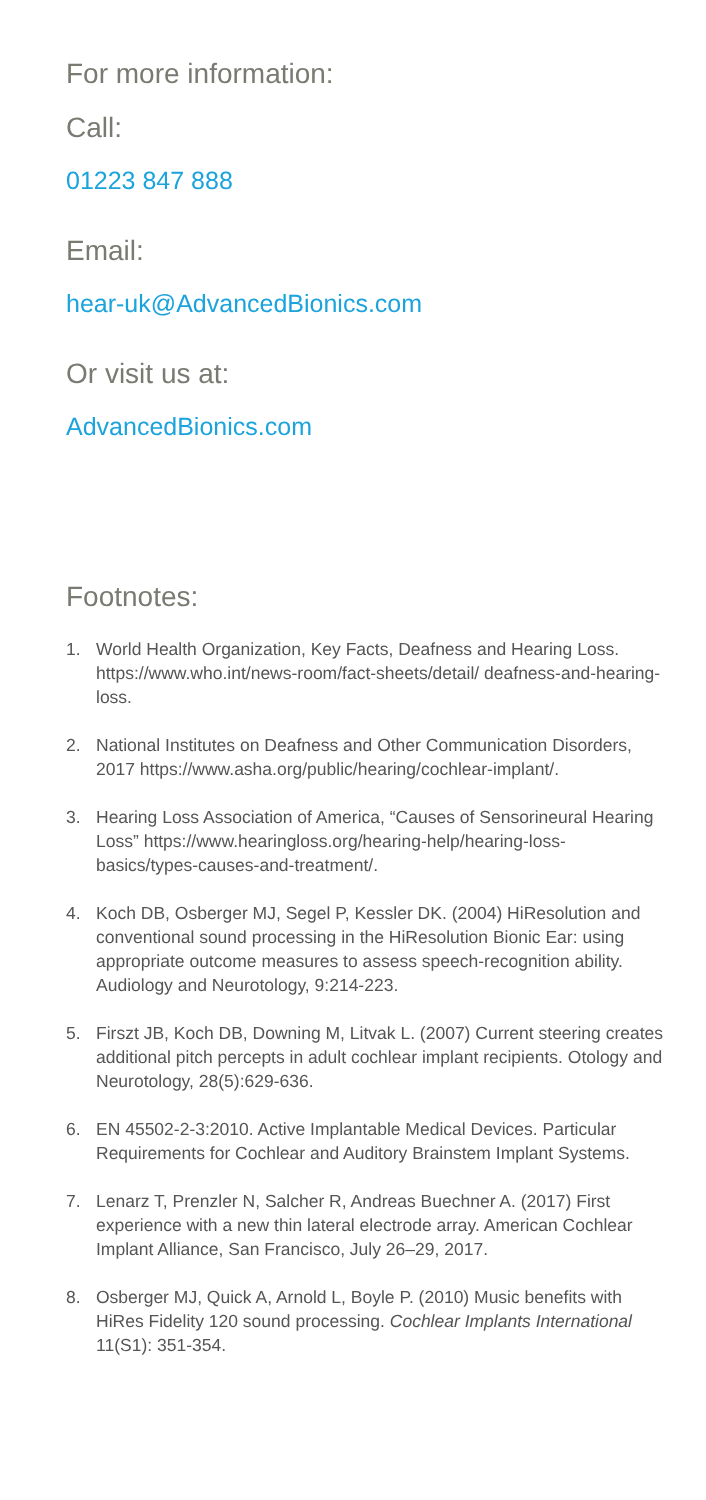For more information:
Call:
01223 847 888
Email:
hear-uk@AdvancedBionics.com
Or visit us at:
AdvancedBionics.com
Footnotes:
1. World Health Organization, Key Facts, Deafness and Hearing Loss. https://www.who.int/news-room/fact-sheets/detail/ deafness-and-hearing-loss.
2. National Institutes on Deafness and Other Communication Disorders, 2017 https://www.asha.org/public/hearing/cochlear-implant/.
3. Hearing Loss Association of America, “Causes of Sensorineural Hearing Loss” https://www.hearingloss.org/hearing-help/hearing-loss-basics/types-causes-and-treatment/.
4. Koch DB, Osberger MJ, Segel P, Kessler DK. (2004) HiResolution and conventional sound processing in the HiResolution Bionic Ear: using appropriate outcome measures to assess speech-recognition ability. Audiology and Neurotology, 9:214-223.
5. Firszt JB, Koch DB, Downing M, Litvak L. (2007) Current steering creates additional pitch percepts in adult cochlear implant recipients. Otology and Neurotology, 28(5):629-636.
6. EN 45502-2-3:2010. Active Implantable Medical Devices. Particular Requirements for Cochlear and Auditory Brainstem Implant Systems.
7. Lenarz T, Prenzler N, Salcher R, Andreas Buechner A. (2017) First experience with a new thin lateral electrode array. American Cochlear Implant Alliance, San Francisco, July 26–29, 2017.
8. Osberger MJ, Quick A, Arnold L, Boyle P. (2010) Music benefits with HiRes Fidelity 120 sound processing. Cochlear Implants International 11(S1): 351-354.